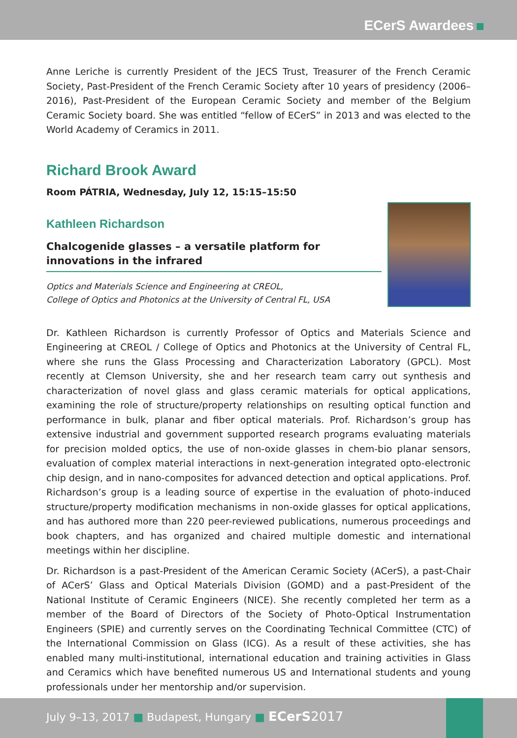ECerS Awardees
Anne Leriche is currently President of the JECS Trust, Treasurer of the French Ceramic Society, Past-President of the French Ceramic Society after 10 years of presidency (2006–2016), Past-President of the European Ceramic Society and member of the Belgium Ceramic Society board. She was entitled “fellow of ECerS” in 2013 and was elected to the World Academy of Ceramics in 2011.
Richard Brook Award
Room PÁTRIA, Wednesday, July 12, 15:15–15:50
Kathleen Richardson
Chalcogenide glasses – a versatile platform for innovations in the infrared
Optics and Materials Science and Engineering at CREOL,
College of Optics and Photonics at the University of Central FL, USA
Dr. Kathleen Richardson is currently Professor of Optics and Materials Science and Engineering at CREOL / College of Optics and Photonics at the University of Central FL, where she runs the Glass Processing and Characterization Laboratory (GPCL). Most recently at Clemson University, she and her research team carry out synthesis and characterization of novel glass and glass ceramic materials for optical applications, examining the role of structure/property relationships on resulting optical function and performance in bulk, planar and fiber optical materials. Prof. Richardson’s group has extensive industrial and government supported research programs evaluating materials for precision molded optics, the use of non-oxide glasses in chem-bio planar sensors, evaluation of complex material interactions in next-generation integrated opto-electronic chip design, and in nano-composites for advanced detection and optical applications. Prof. Richardson’s group is a leading source of expertise in the evaluation of photo-induced structure/property modification mechanisms in non-oxide glasses for optical applications, and has authored more than 220 peer-reviewed publications, numerous proceedings and book chapters, and has organized and chaired multiple domestic and international meetings within her discipline.
Dr. Richardson is a past-President of the American Ceramic Society (ACerS), a past-Chair of ACerS’ Glass and Optical Materials Division (GOMD) and a past-President of the National Institute of Ceramic Engineers (NICE). She recently completed her term as a member of the Board of Directors of the Society of Photo-Optical Instrumentation Engineers (SPIE) and currently serves on the Coordinating Technical Committee (CTC) of the International Commission on Glass (ICG). As a result of these activities, she has enabled many multi-institutional, international education and training activities in Glass and Ceramics which have benefited numerous US and International students and young professionals under her mentorship and/or supervision.
July 9–13, 2017 ■ Budapest, Hungary ■ ECerS 2017